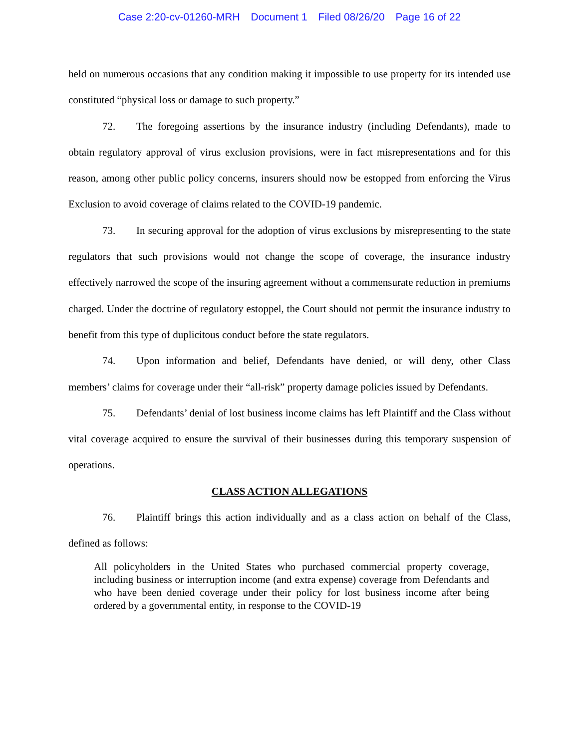Case 2:20-cv-01260-MRH Document 1 Filed 08/26/20 Page 16 of 22
held on numerous occasions that any condition making it impossible to use property for its intended use constituted “physical loss or damage to such property.”
72. The foregoing assertions by the insurance industry (including Defendants), made to obtain regulatory approval of virus exclusion provisions, were in fact misrepresentations and for this reason, among other public policy concerns, insurers should now be estopped from enforcing the Virus Exclusion to avoid coverage of claims related to the COVID-19 pandemic.
73. In securing approval for the adoption of virus exclusions by misrepresenting to the state regulators that such provisions would not change the scope of coverage, the insurance industry effectively narrowed the scope of the insuring agreement without a commensurate reduction in premiums charged. Under the doctrine of regulatory estoppel, the Court should not permit the insurance industry to benefit from this type of duplicitous conduct before the state regulators.
74. Upon information and belief, Defendants have denied, or will deny, other Class members’ claims for coverage under their “all-risk” property damage policies issued by Defendants.
75. Defendants’ denial of lost business income claims has left Plaintiff and the Class without vital coverage acquired to ensure the survival of their businesses during this temporary suspension of operations.
CLASS ACTION ALLEGATIONS
76. Plaintiff brings this action individually and as a class action on behalf of the Class, defined as follows:
All policyholders in the United States who purchased commercial property coverage, including business or interruption income (and extra expense) coverage from Defendants and who have been denied coverage under their policy for lost business income after being ordered by a governmental entity, in response to the COVID-19